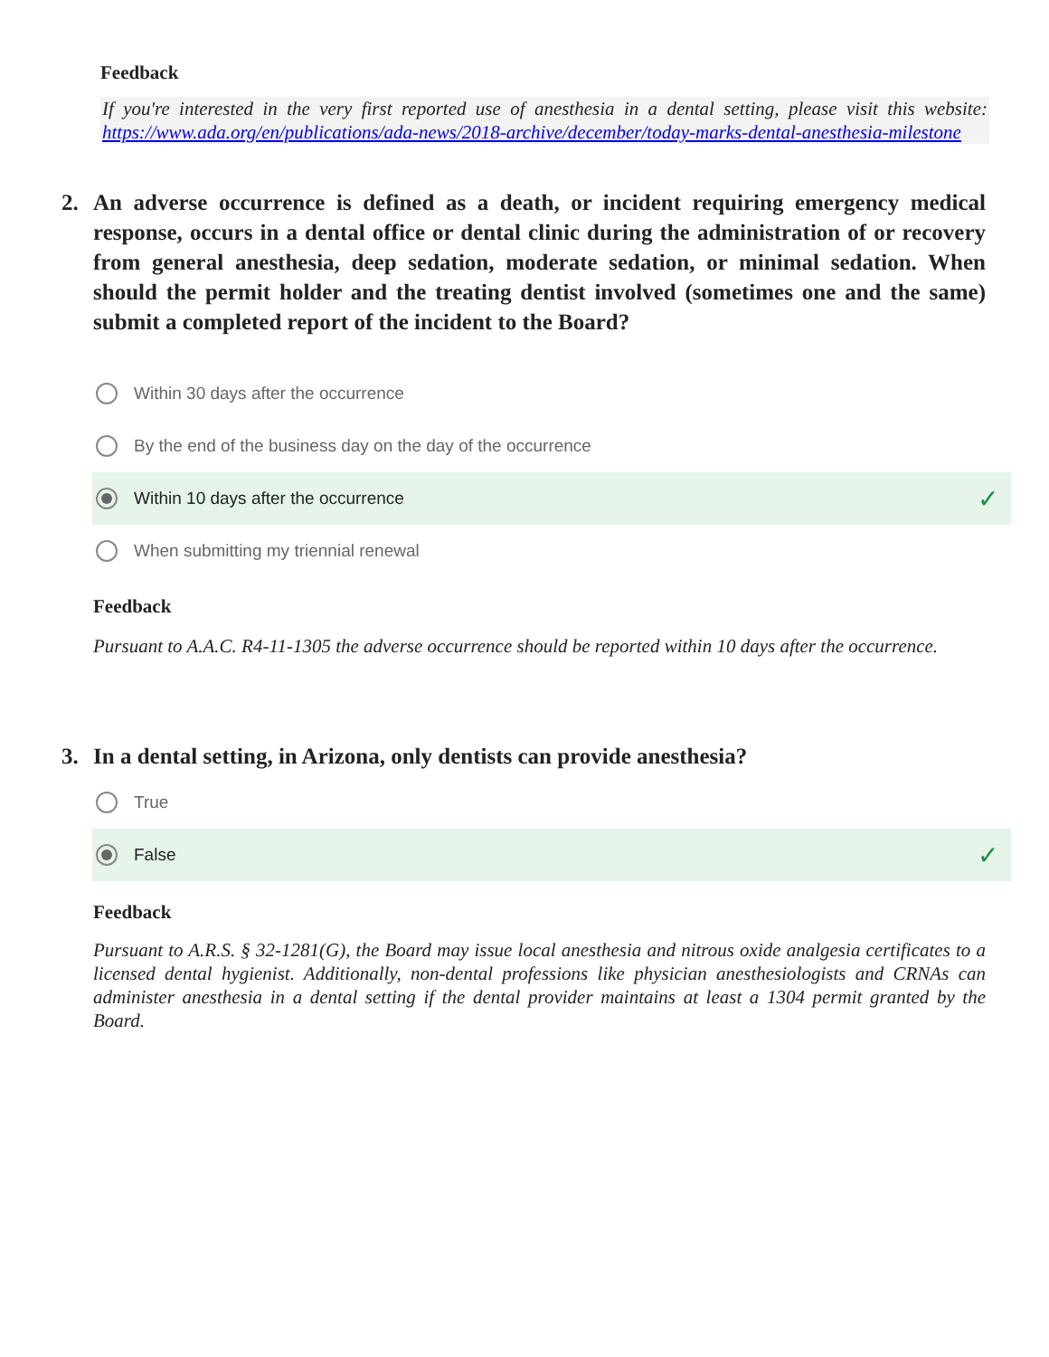Feedback
If you're interested in the very first reported use of anesthesia in a dental setting, please visit this website: https://www.ada.org/en/publications/ada-news/2018-archive/december/today-marks-dental-anesthesia-milestone
2. An adverse occurrence is defined as a death, or incident requiring emergency medical response, occurs in a dental office or dental clinic during the administration of or recovery from general anesthesia, deep sedation, moderate sedation, or minimal sedation. When should the permit holder and the treating dentist involved (sometimes one and the same) submit a completed report of the incident to the Board?
Within 30 days after the occurrence
By the end of the business day on the day of the occurrence
Within 10 days after the occurrence ✓
When submitting my triennial renewal
Feedback
Pursuant to A.A.C. R4-11-1305 the adverse occurrence should be reported within 10 days after the occurrence.
3. In a dental setting, in Arizona, only dentists can provide anesthesia?
True
False ✓
Feedback
Pursuant to A.R.S. § 32-1281(G), the Board may issue local anesthesia and nitrous oxide analgesia certificates to a licensed dental hygienist. Additionally, non-dental professions like physician anesthesiologists and CRNAs can administer anesthesia in a dental setting if the dental provider maintains at least a 1304 permit granted by the Board.